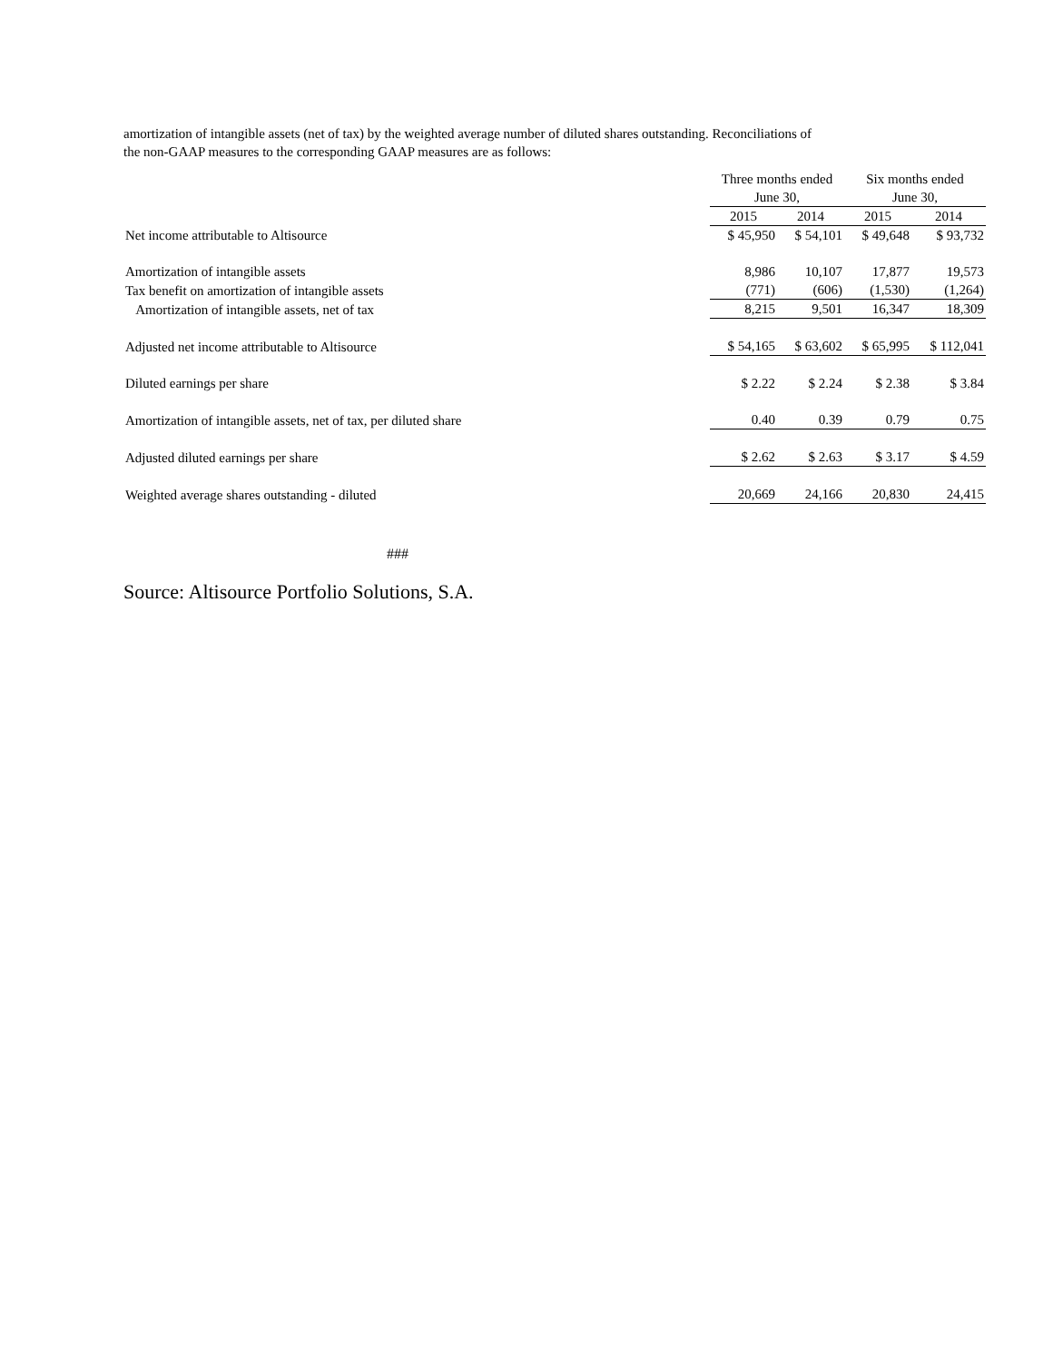amortization of intangible assets (net of tax) by the weighted average number of diluted shares outstanding. Reconciliations of
the non-GAAP measures to the corresponding GAAP measures are as follows:
| | Three months ended June 30, | | Six months ended June 30, | |
| --- | --- | --- | --- | --- |
| | 2015 | 2014 | 2015 | 2014 |
| Net income attributable to Altisource | $ 45,950 | $ 54,101 | $ 49,648 | $ 93,732 |
| Amortization of intangible assets | 8,986 | 10,107 | 17,877 | 19,573 |
| Tax benefit on amortization of intangible assets | (771) | (606) | (1,530) | (1,264) |
| Amortization of intangible assets, net of tax | 8,215 | 9,501 | 16,347 | 18,309 |
| Adjusted net income attributable to Altisource | $ 54,165 | $ 63,602 | $ 65,995 | $ 112,041 |
| Diluted earnings per share | $ 2.22 | $ 2.24 | $ 2.38 | $ 3.84 |
| Amortization of intangible assets, net of tax, per diluted share | 0.40 | 0.39 | 0.79 | 0.75 |
| Adjusted diluted earnings per share | $ 2.62 | $ 2.63 | $ 3.17 | $ 4.59 |
| Weighted average shares outstanding - diluted | 20,669 | 24,166 | 20,830 | 24,415 |
###
Source: Altisource Portfolio Solutions, S.A.